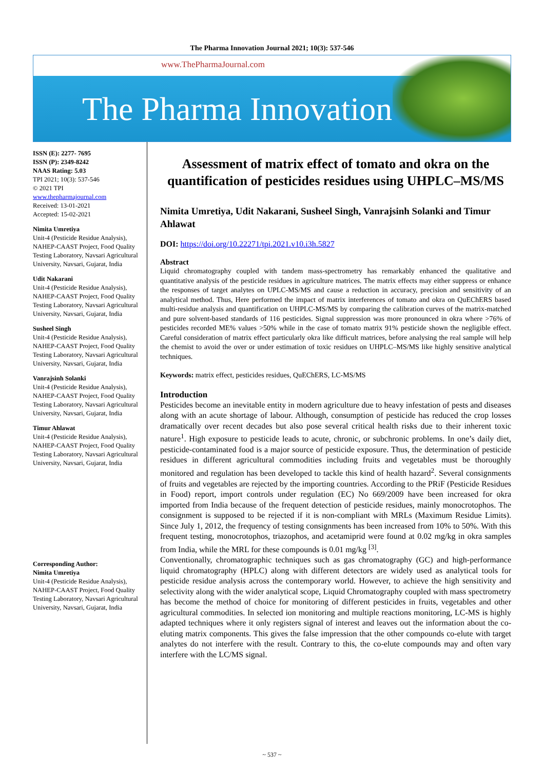The Pharma Innovation Journal 2021; 10(3): 537-546
www.ThePharmaJournal.com
The Pharma Innovation
ISSN (E): 2277- 7695
ISSN (P): 2349-8242
NAAS Rating: 5.03
TPI 2021; 10(3): 537-546
© 2021 TPI
www.thepharmajournal.com
Received: 13-01-2021
Accepted: 15-02-2021
Nimita Umretiya
Unit-4 (Pesticide Residue Analysis), NAHEP-CAAST Project, Food Quality Testing Laboratory, Navsari Agricultural University, Navsari, Gujarat, India
Udit Nakarani
Unit-4 (Pesticide Residue Analysis), NAHEP-CAAST Project, Food Quality Testing Laboratory, Navsari Agricultural University, Navsari, Gujarat, India
Susheel Singh
Unit-4 (Pesticide Residue Analysis), NAHEP-CAAST Project, Food Quality Testing Laboratory, Navsari Agricultural University, Navsari, Gujarat, India
Vanrajsinh Solanki
Unit-4 (Pesticide Residue Analysis), NAHEP-CAAST Project, Food Quality Testing Laboratory, Navsari Agricultural University, Navsari, Gujarat, India
Timur Ahlawat
Unit-4 (Pesticide Residue Analysis), NAHEP-CAAST Project, Food Quality Testing Laboratory, Navsari Agricultural University, Navsari, Gujarat, India
Corresponding Author:
Nimita Umretiya
Unit-4 (Pesticide Residue Analysis), NAHEP-CAAST Project, Food Quality Testing Laboratory, Navsari Agricultural University, Navsari, Gujarat, India
Assessment of matrix effect of tomato and okra on the quantification of pesticides residues using UHPLC–MS/MS
Nimita Umretiya, Udit Nakarani, Susheel Singh, Vanrajsinh Solanki and Timur Ahlawat
DOI: https://doi.org/10.22271/tpi.2021.v10.i3h.5827
Abstract
Liquid chromatography coupled with tandem mass-spectrometry has remarkably enhanced the qualitative and quantitative analysis of the pesticide residues in agriculture matrices. The matrix effects may either suppress or enhance the responses of target analytes on UPLC-MS/MS and cause a reduction in accuracy, precision and sensitivity of an analytical method. Thus, Here performed the impact of matrix interferences of tomato and okra on QuEChERS based multi-residue analysis and quantification on UHPLC-MS/MS by comparing the calibration curves of the matrix-matched and pure solvent-based standards of 116 pesticides. Signal suppression was more pronounced in okra where >76% of pesticides recorded ME% values >50% while in the case of tomato matrix 91% pesticide shown the negligible effect. Careful consideration of matrix effect particularly okra like difficult matrices, before analysing the real sample will help the chemist to avoid the over or under estimation of toxic residues on UHPLC–MS/MS like highly sensitive analytical techniques.
Keywords: matrix effect, pesticides residues, QuEChERS, LC-MS/MS
Introduction
Pesticides become an inevitable entity in modern agriculture due to heavy infestation of pests and diseases along with an acute shortage of labour. Although, consumption of pesticide has reduced the crop losses dramatically over recent decades but also pose several critical health risks due to their inherent toxic nature<sup>1</sup>. High exposure to pesticide leads to acute, chronic, or subchronic problems. In one’s daily diet, pesticide-contaminated food is a major source of pesticide exposure. Thus, the determination of pesticide residues in different agricultural commodities including fruits and vegetables must be thoroughly monitored and regulation has been developed to tackle this kind of health hazard<sup>2</sup>. Several consignments of fruits and vegetables are rejected by the importing countries. According to the PRiF (Pesticide Residues in Food) report, import controls under regulation (EC) No 669/2009 have been increased for okra imported from India because of the frequent detection of pesticide residues, mainly monocrotophos. The consignment is supposed to be rejected if it is non-compliant with MRLs (Maximum Residue Limits). Since July 1, 2012, the frequency of testing consignments has been increased from 10% to 50%. With this frequent testing, monocrotophos, triazophos, and acetamiprid were found at 0.02 mg/kg in okra samples from India, while the MRL for these compounds is 0.01 mg/kg <sup>[3]</sup>.
Conventionally, chromatographic techniques such as gas chromatography (GC) and high-performance liquid chromatography (HPLC) along with different detectors are widely used as analytical tools for pesticide residue analysis across the contemporary world. However, to achieve the high sensitivity and selectivity along with the wider analytical scope, Liquid Chromatography coupled with mass spectrometry has become the method of choice for monitoring of different pesticides in fruits, vegetables and other agricultural commodities. In selected ion monitoring and multiple reactions monitoring, LC-MS is highly adapted techniques where it only registers signal of interest and leaves out the information about the co-eluting matrix components. This gives the false impression that the other compounds co-elute with target analytes do not interfere with the result. Contrary to this, the co-elute compounds may and often vary interfere with the LC/MS signal.
~ 537 ~